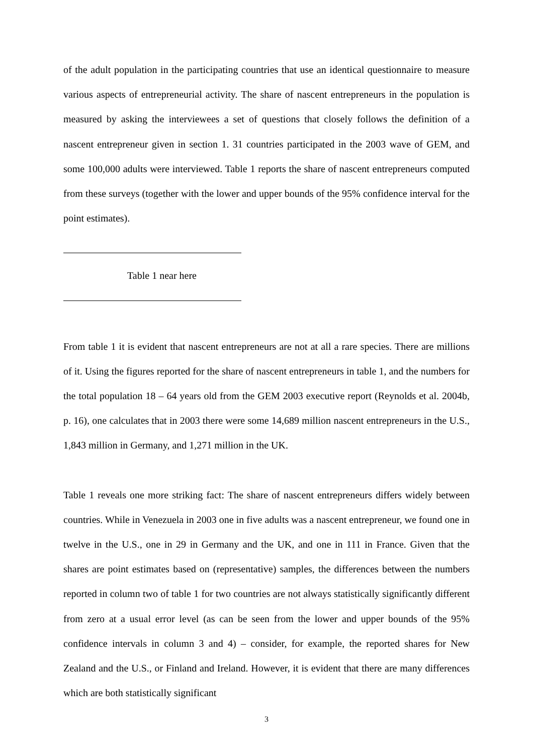of the adult population in the participating countries that use an identical questionnaire to measure various aspects of entrepreneurial activity. The share of nascent entrepreneurs in the population is measured by asking the interviewees a set of questions that closely follows the definition of a nascent entrepreneur given in section 1. 31 countries participated in the 2003 wave of GEM, and some 100,000 adults were interviewed. Table 1 reports the share of nascent entrepreneurs computed from these surveys (together with the lower and upper bounds of the 95% confidence interval for the point estimates).
Table 1 near here
From table 1 it is evident that nascent entrepreneurs are not at all a rare species. There are millions of it. Using the figures reported for the share of nascent entrepreneurs in table 1, and the numbers for the total population 18 – 64 years old from the GEM 2003 executive report (Reynolds et al. 2004b, p. 16), one calculates that in 2003 there were some 14,689 million nascent entrepreneurs in the U.S., 1,843 million in Germany, and 1,271 million in the UK.
Table 1 reveals one more striking fact: The share of nascent entrepreneurs differs widely between countries. While in Venezuela in 2003 one in five adults was a nascent entrepreneur, we found one in twelve in the U.S., one in 29 in Germany and the UK, and one in 111 in France. Given that the shares are point estimates based on (representative) samples, the differences between the numbers reported in column two of table 1 for two countries are not always statistically significantly different from zero at a usual error level (as can be seen from the lower and upper bounds of the 95% confidence intervals in column 3 and 4) – consider, for example, the reported shares for New Zealand and the U.S., or Finland and Ireland. However, it is evident that there are many differences which are both statistically significant
3